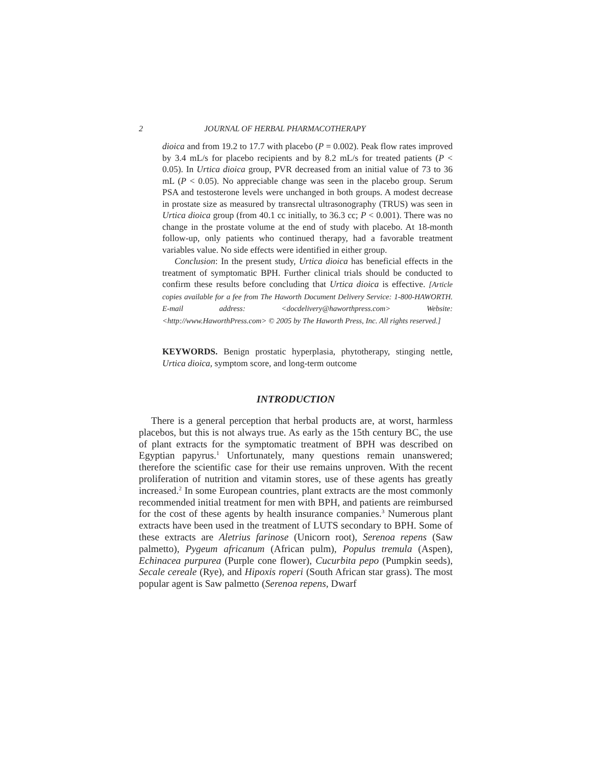2 JOURNAL OF HERBAL PHARMACOTHERAPY
dioica and from 19.2 to 17.7 with placebo (P = 0.002). Peak flow rates improved by 3.4 mL/s for placebo recipients and by 8.2 mL/s for treated patients (P < 0.05). In Urtica dioica group, PVR decreased from an initial value of 73 to 36 mL (P < 0.05). No appreciable change was seen in the placebo group. Serum PSA and testosterone levels were unchanged in both groups. A modest decrease in prostate size as measured by transrectal ultrasonography (TRUS) was seen in Urtica dioica group (from 40.1 cc initially, to 36.3 cc; P < 0.001). There was no change in the prostate volume at the end of study with placebo. At 18-month follow-up, only patients who continued therapy, had a favorable treatment variables value. No side effects were identified in either group.
Conclusion: In the present study, Urtica dioica has beneficial effects in the treatment of symptomatic BPH. Further clinical trials should be conducted to confirm these results before concluding that Urtica dioica is effective. [Article copies available for a fee from The Haworth Document Delivery Service: 1-800-HAWORTH. E-mail address: <docdelivery@haworthpress.com> Website: <http://www.HaworthPress.com> © 2005 by The Haworth Press, Inc. All rights reserved.]
KEYWORDS. Benign prostatic hyperplasia, phytotherapy, stinging nettle, Urtica dioica, symptom score, and long-term outcome
INTRODUCTION
There is a general perception that herbal products are, at worst, harmless placebos, but this is not always true. As early as the 15th century BC, the use of plant extracts for the symptomatic treatment of BPH was described on Egyptian papyrus.<sup>1</sup> Unfortunately, many questions remain unanswered; therefore the scientific case for their use remains unproven. With the recent proliferation of nutrition and vitamin stores, use of these agents has greatly increased.<sup>2</sup> In some European countries, plant extracts are the most commonly recommended initial treatment for men with BPH, and patients are reimbursed for the cost of these agents by health insurance companies.<sup>3</sup> Numerous plant extracts have been used in the treatment of LUTS secondary to BPH. Some of these extracts are Aletrius farinose (Unicorn root), Serenoa repens (Saw palmetto), Pygeum africanum (African pulm), Populus tremula (Aspen), Echinacea purpurea (Purple cone flower), Cucurbita pepo (Pumpkin seeds), Secale cereale (Rye), and Hipoxis roperi (South African star grass). The most popular agent is Saw palmetto (Serenoa repens, Dwarf